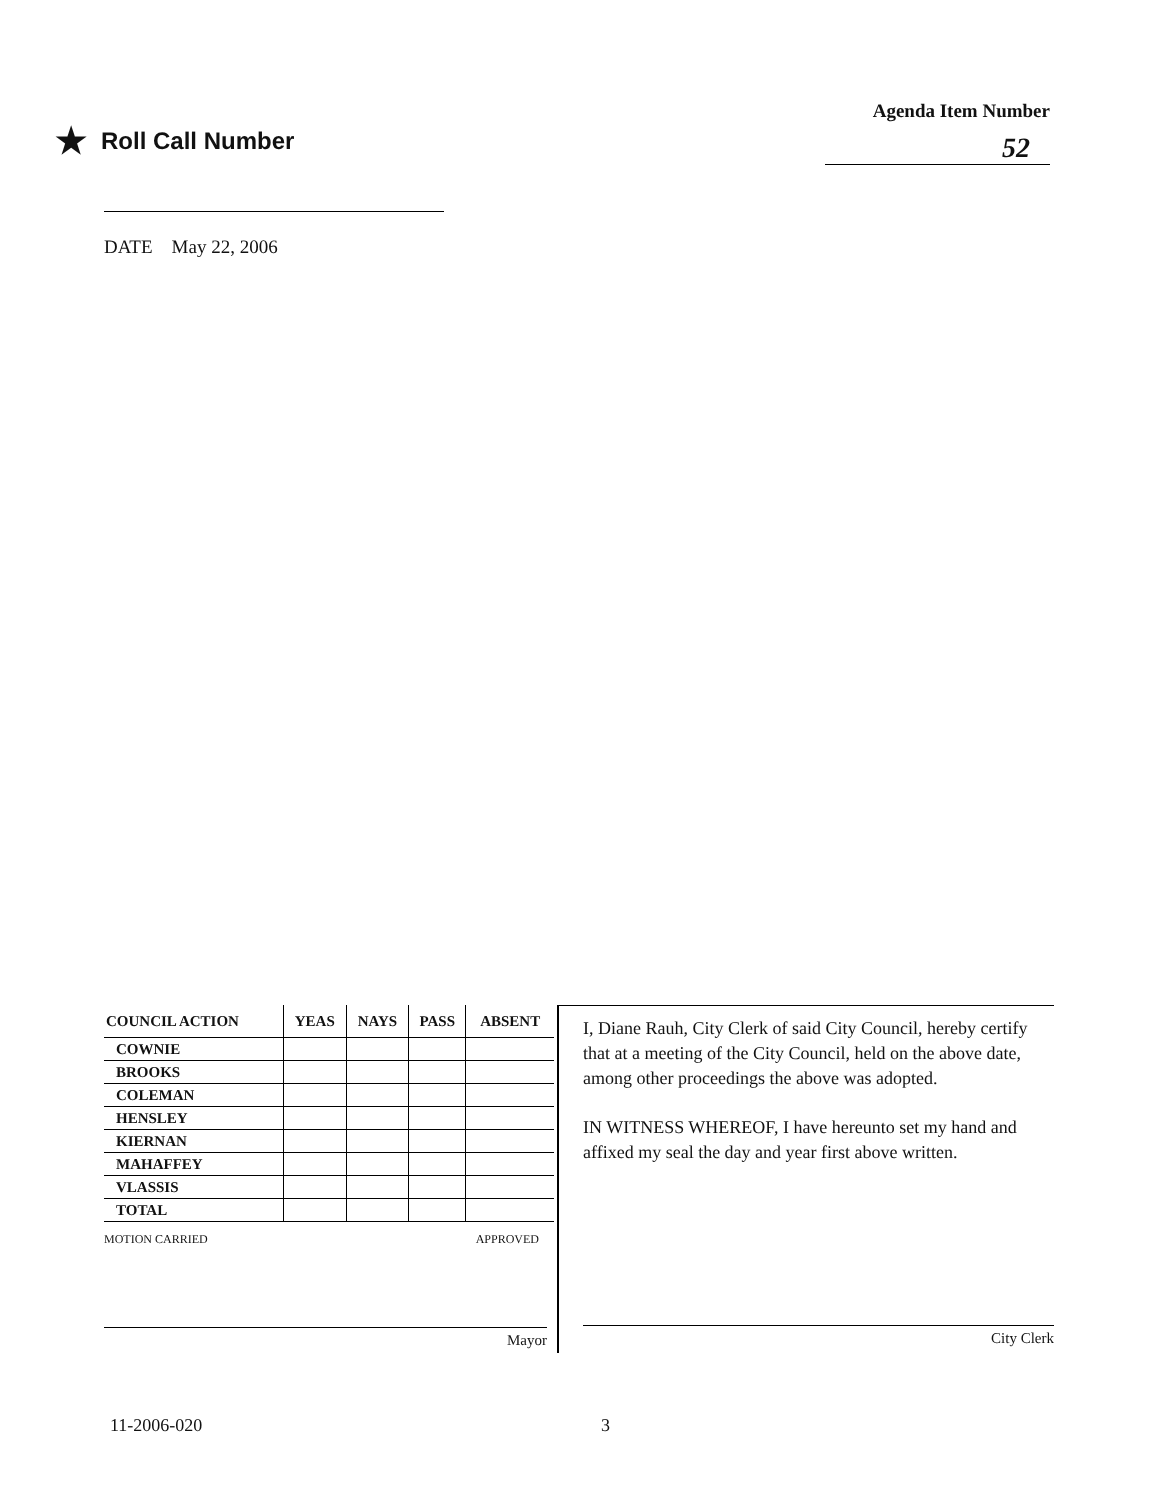★ Roll Call Number
Agenda Item Number
52
DATE May 22, 2006
| COUNCIL ACTION | YEAS | NAYS | PASS | ABSENT |
| --- | --- | --- | --- | --- |
| COWNIE | | | | |
| BROOKS | | | | |
| COLEMAN | | | | |
| HENSLEY | | | | |
| KIERNAN | | | | |
| MAHAFFEY | | | | |
| VLASSIS | | | | |
| TOTAL | | | | |
MOTION CARRIED APPROVED
Mayor
I, Diane Rauh, City Clerk of said City Council, hereby certify that at a meeting of the City Council, held on the above date, among other proceedings the above was adopted.
IN WITNESS WHEREOF, I have hereunto set my hand and affixed my seal the day and year first above written.
City Clerk
11-2006-020 3